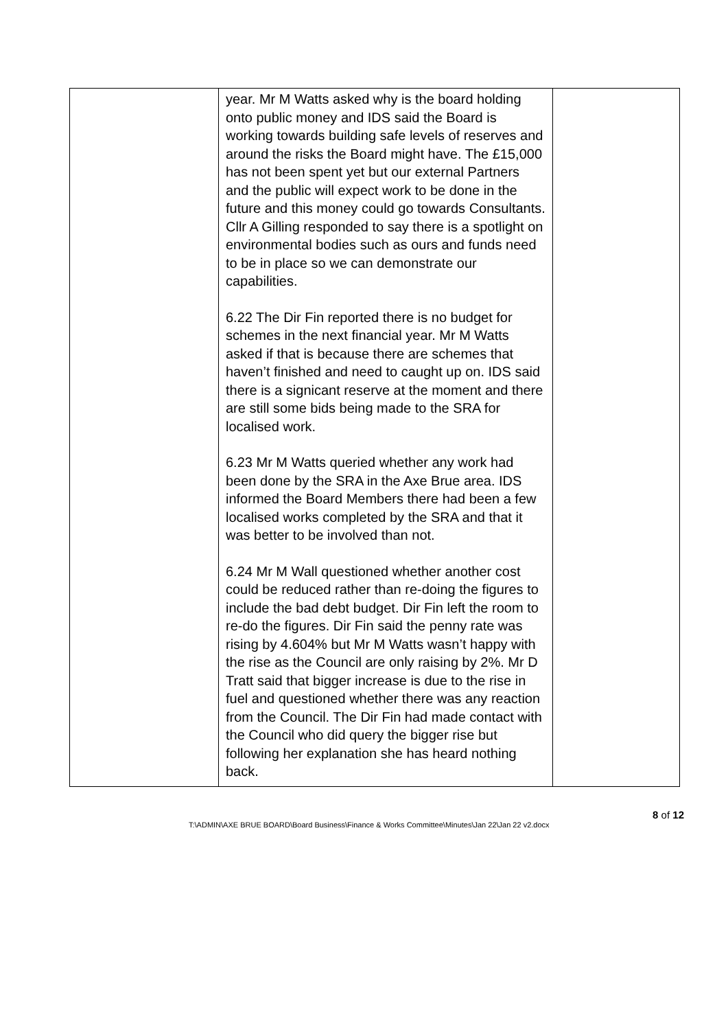| | year. Mr M Watts asked why is the board holding onto public money and IDS said the Board is working towards building safe levels of reserves and around the risks the Board might have. The £15,000 has not been spent yet but our external Partners and the public will expect work to be done in the future and this money could go towards Consultants. Cllr A Gilling responded to say there is a spotlight on environmental bodies such as ours and funds need to be in place so we can demonstrate our capabilities. 6.22 The Dir Fin reported there is no budget for schemes in the next financial year. Mr M Watts asked if that is because there are schemes that haven’t finished and need to caught up on. IDS said there is a signicant reserve at the moment and there are still some bids being made to the SRA for localised work. 6.23 Mr M Watts queried whether any work had been done by the SRA in the Axe Brue area. IDS informed the Board Members there had been a few localised works completed by the SRA and that it was better to be involved than not. 6.24 Mr M Wall questioned whether another cost could be reduced rather than re-doing the figures to include the bad debt budget. Dir Fin left the room to re-do the figures. Dir Fin said the penny rate was rising by 4.604% but Mr M Watts wasn’t happy with the rise as the Council are only raising by 2%. Mr D Tratt said that bigger increase is due to the rise in fuel and questioned whether there was any reaction from the Council. The Dir Fin had made contact with the Council who did query the bigger rise but following her explanation she has heard nothing back. | |
8 of 12
T:\ADMIN\AXE BRUE BOARD\Board Business\Finance & Works Committee\Minutes\Jan 22\Jan 22 v2.docx